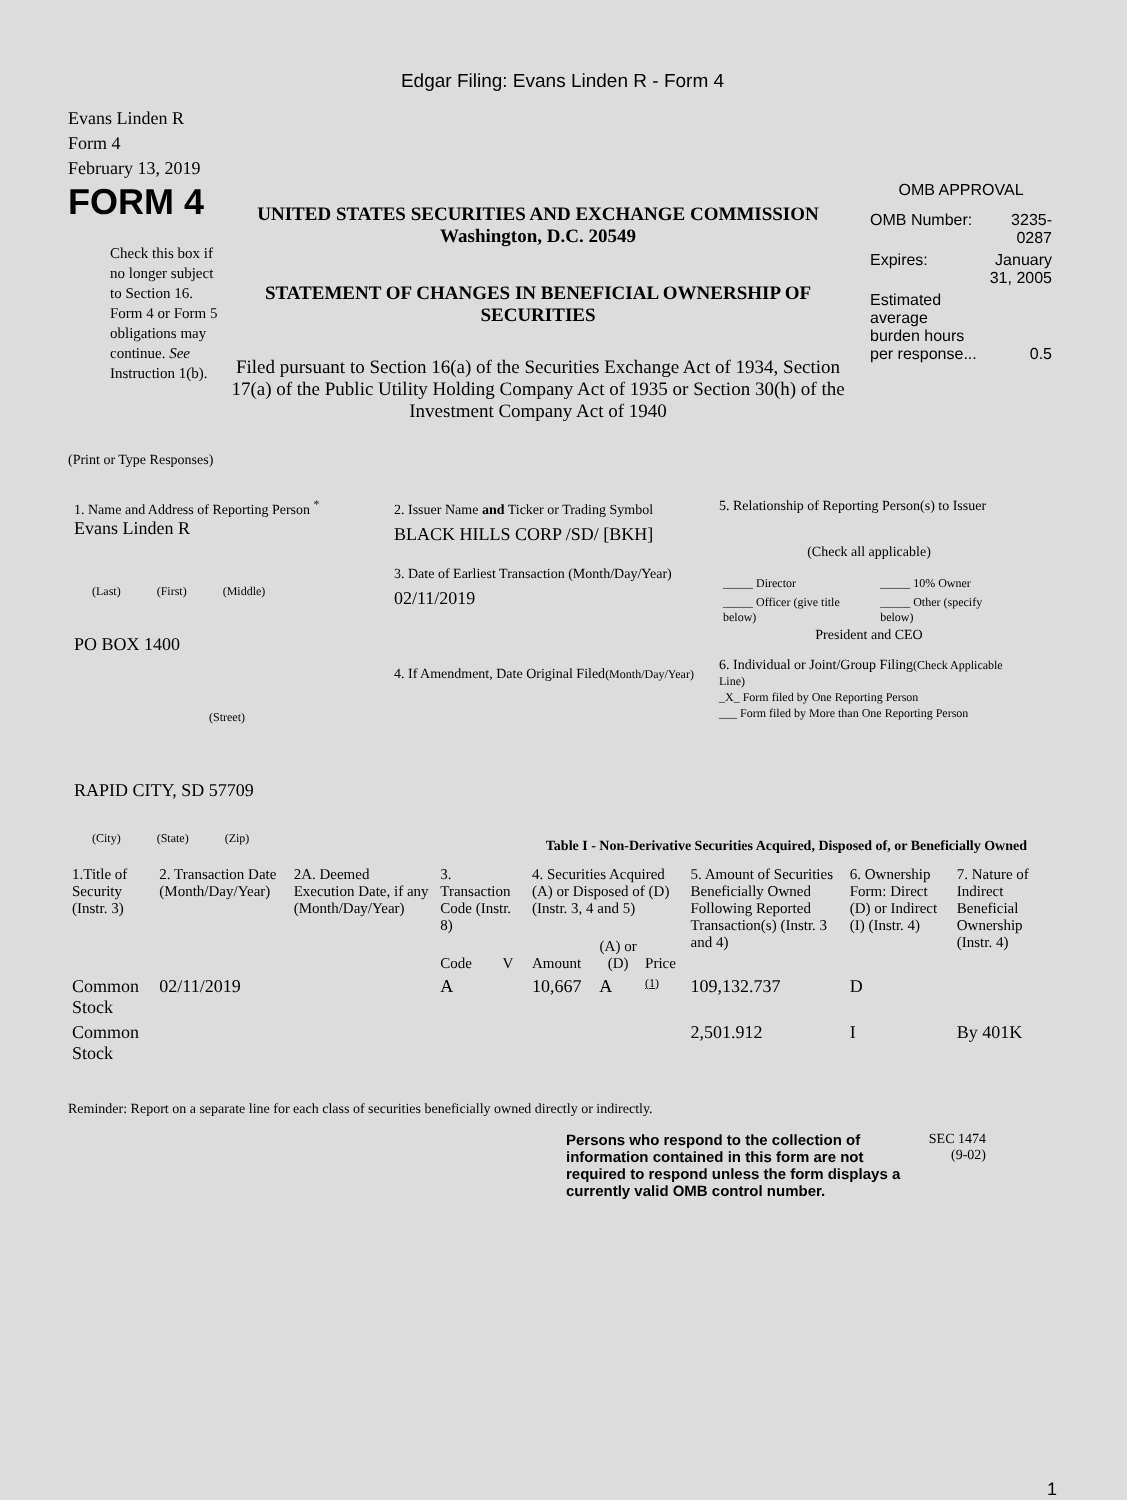Edgar Filing: Evans Linden R - Form 4
Evans Linden R
Form 4
February 13, 2019
FORM 4
Check this box if no longer subject to Section 16. Form 4 or Form 5 obligations may continue. See Instruction 1(b).
UNITED STATES SECURITIES AND EXCHANGE COMMISSION
Washington, D.C. 20549
STATEMENT OF CHANGES IN BENEFICIAL OWNERSHIP OF SECURITIES
Filed pursuant to Section 16(a) of the Securities Exchange Act of 1934, Section 17(a) of the Public Utility Holding Company Act of 1935 or Section 30(h) of the Investment Company Act of 1940
OMB APPROVAL
| OMB Number: | 3235-0287 |
| Expires: | January 31, 2005 |
| Estimated average burden hours per response... | 0.5 |
(Print or Type Responses)
1. Name and Address of Reporting Person <sup>*</sup>
Evans Linden R
(Last) (First) (Middle)
PO BOX 1400
(Street)
RAPID CITY, SD 57709
(City) (State) (Zip)
2. Issuer Name and Ticker or Trading Symbol
BLACK HILLS CORP /SD/ [BKH]
3. Date of Earliest Transaction (Month/Day/Year)
02/11/2019
4. If Amendment, Date Original Filed(Month/Day/Year)
5. Relationship of Reporting Person(s) to Issuer
(Check all applicable)
| _____ Director | _____ 10% Owner |
| _____ Officer (give title below) | _____ Other (specify below) |
President and CEO
6. Individual or Joint/Group Filing(Check Applicable Line)
_X_ Form filed by One Reporting Person
___ Form filed by More than One Reporting Person
Table I - Non-Derivative Securities Acquired, Disposed of, or Beneficially Owned
| 1.Title of Security (Instr. 3) | 2. Transaction Date (Month/Day/Year) | 2A. Deemed Execution Date, if any (Month/Day/Year) | 3. Transaction Code (Instr. 8) | | 4. Securities Acquired (A) or Disposed of (D) (Instr. 3, 4 and 5) | | | 5. Amount of Securities Beneficially Owned Following Reported Transaction(s) (Instr. 3 and 4) | 6. Ownership Form: Direct (D) or Indirect (I) (Instr. 4) | 7. Nature of Indirect Beneficial Ownership (Instr. 4) |
| --- | --- | --- | --- | --- | --- | --- | --- | --- | --- | --- |
| | | | Code | V | Amount | (A) or (D) | Price | | | |
| Common Stock | 02/11/2019 | | A | | 10,667 | A | (1) | 109,132.737 | D | |
| Common Stock | | | | | | | | 2,501.912 | I | By 401K |
Reminder: Report on a separate line for each class of securities beneficially owned directly or indirectly.
Persons who respond to the collection of information contained in this form are not required to respond unless the form displays a currently valid OMB control number.
SEC 1474
(9-02)
1